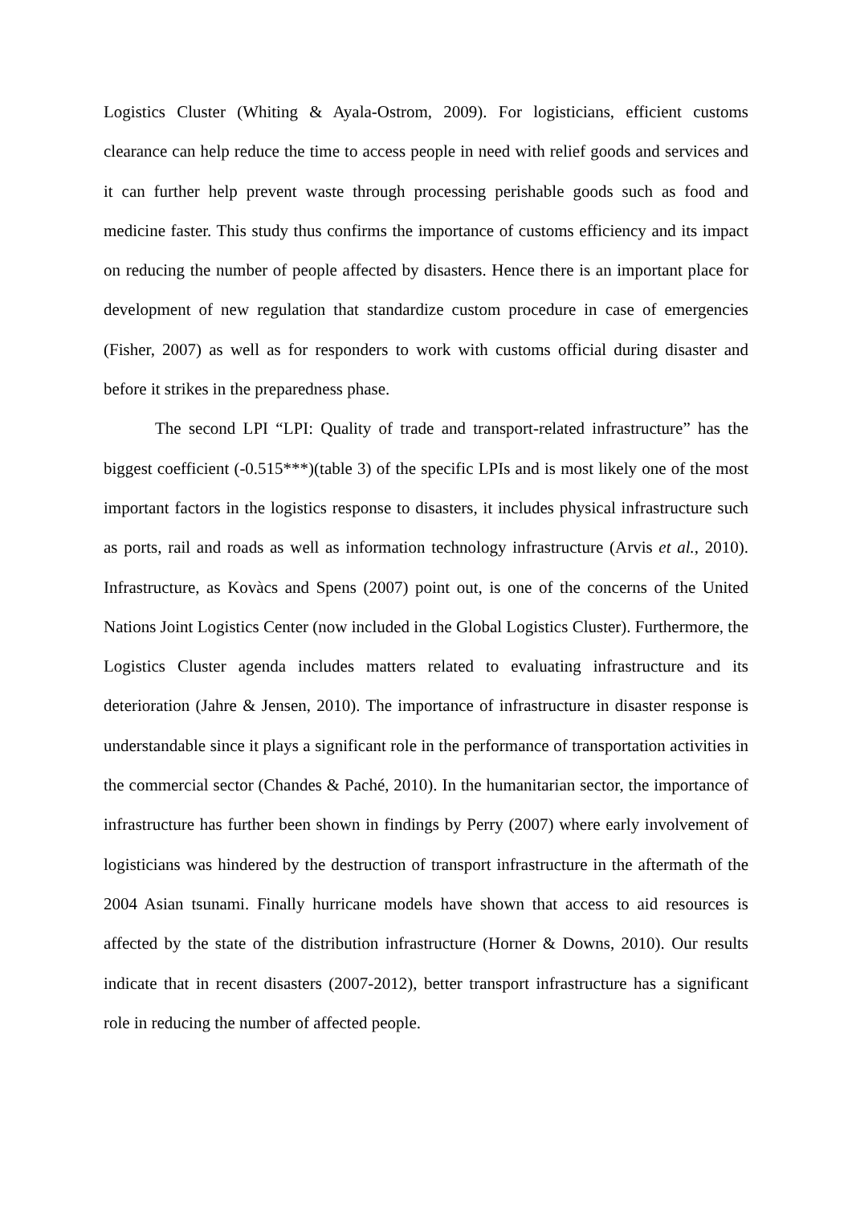Logistics Cluster (Whiting & Ayala-Ostrom, 2009). For logisticians, efficient customs clearance can help reduce the time to access people in need with relief goods and services and it can further help prevent waste through processing perishable goods such as food and medicine faster. This study thus confirms the importance of customs efficiency and its impact on reducing the number of people affected by disasters. Hence there is an important place for development of new regulation that standardize custom procedure in case of emergencies (Fisher, 2007) as well as for responders to work with customs official during disaster and before it strikes in the preparedness phase.
The second LPI “LPI: Quality of trade and transport-related infrastructure” has the biggest coefficient (-0.515***)(table 3) of the specific LPIs and is most likely one of the most important factors in the logistics response to disasters, it includes physical infrastructure such as ports, rail and roads as well as information technology infrastructure (Arvis et al., 2010). Infrastructure, as Kovàcs and Spens (2007) point out, is one of the concerns of the United Nations Joint Logistics Center (now included in the Global Logistics Cluster). Furthermore, the Logistics Cluster agenda includes matters related to evaluating infrastructure and its deterioration (Jahre & Jensen, 2010). The importance of infrastructure in disaster response is understandable since it plays a significant role in the performance of transportation activities in the commercial sector (Chandes & Paché, 2010). In the humanitarian sector, the importance of infrastructure has further been shown in findings by Perry (2007) where early involvement of logisticians was hindered by the destruction of transport infrastructure in the aftermath of the 2004 Asian tsunami. Finally hurricane models have shown that access to aid resources is affected by the state of the distribution infrastructure (Horner & Downs, 2010). Our results indicate that in recent disasters (2007-2012), better transport infrastructure has a significant role in reducing the number of affected people.